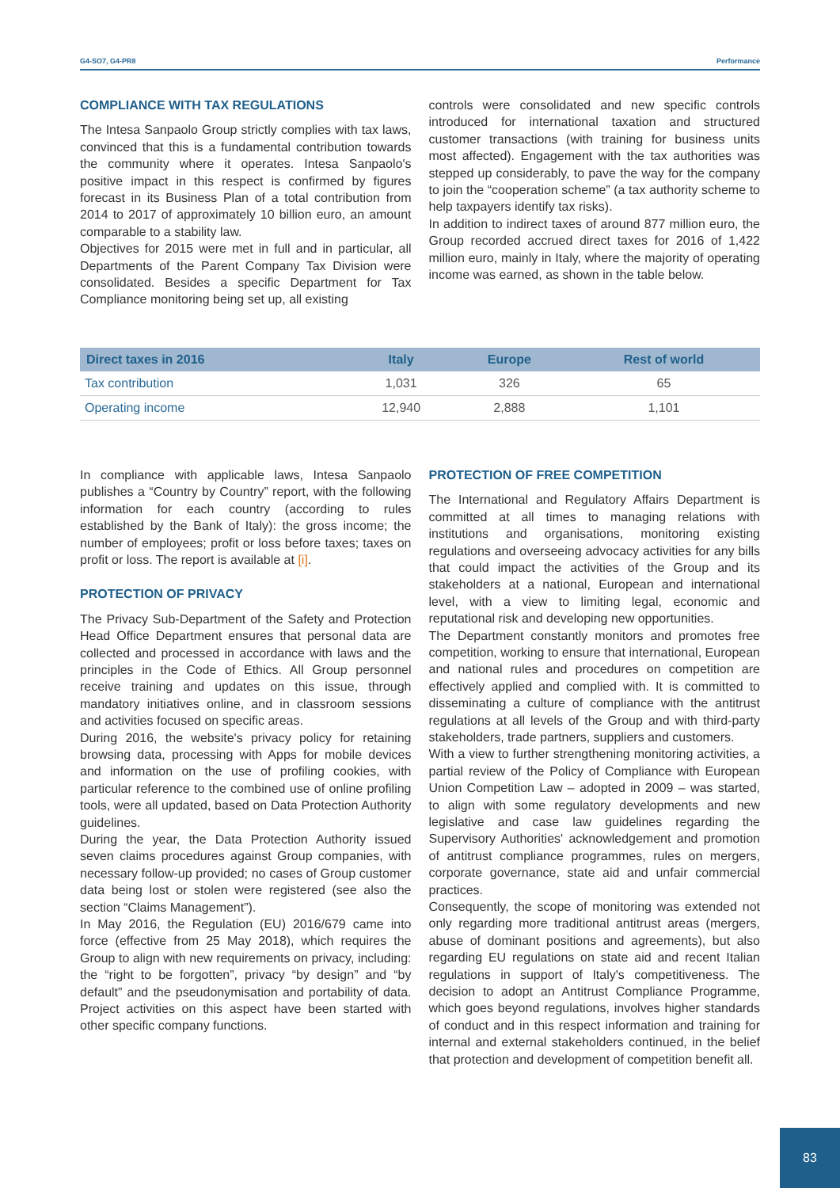G4-SO7, G4-PR8 Performance
COMPLIANCE WITH TAX REGULATIONS
The Intesa Sanpaolo Group strictly complies with tax laws, convinced that this is a fundamental contribution towards the community where it operates. Intesa Sanpaolo's positive impact in this respect is confirmed by figures forecast in its Business Plan of a total contribution from 2014 to 2017 of approximately 10 billion euro, an amount comparable to a stability law.
Objectives for 2015 were met in full and in particular, all Departments of the Parent Company Tax Division were consolidated. Besides a specific Department for Tax Compliance monitoring being set up, all existing
controls were consolidated and new specific controls introduced for international taxation and structured customer transactions (with training for business units most affected). Engagement with the tax authorities was stepped up considerably, to pave the way for the company to join the “cooperation scheme” (a tax authority scheme to help taxpayers identify tax risks).
In addition to indirect taxes of around 877 million euro, the Group recorded accrued direct taxes for 2016 of 1,422 million euro, mainly in Italy, where the majority of operating income was earned, as shown in the table below.
| Direct taxes in 2016 | Italy | Europe | Rest of world |
| --- | --- | --- | --- |
| Tax contribution | 1,031 | 326 | 65 |
| Operating income | 12,940 | 2,888 | 1,101 |
In compliance with applicable laws, Intesa Sanpaolo publishes a “Country by Country” report, with the following information for each country (according to rules established by the Bank of Italy): the gross income; the number of employees; profit or loss before taxes; taxes on profit or loss. The report is available at [i].
PROTECTION OF PRIVACY
The Privacy Sub-Department of the Safety and Protection Head Office Department ensures that personal data are collected and processed in accordance with laws and the principles in the Code of Ethics. All Group personnel receive training and updates on this issue, through mandatory initiatives online, and in classroom sessions and activities focused on specific areas.
During 2016, the website's privacy policy for retaining browsing data, processing with Apps for mobile devices and information on the use of profiling cookies, with particular reference to the combined use of online profiling tools, were all updated, based on Data Protection Authority guidelines.
During the year, the Data Protection Authority issued seven claims procedures against Group companies, with necessary follow-up provided; no cases of Group customer data being lost or stolen were registered (see also the section “Claims Management”).
In May 2016, the Regulation (EU) 2016/679 came into force (effective from 25 May 2018), which requires the Group to align with new requirements on privacy, including: the “right to be forgotten”, privacy “by design” and “by default” and the pseudonymisation and portability of data. Project activities on this aspect have been started with other specific company functions.
PROTECTION OF FREE COMPETITION
The International and Regulatory Affairs Department is committed at all times to managing relations with institutions and organisations, monitoring existing regulations and overseeing advocacy activities for any bills that could impact the activities of the Group and its stakeholders at a national, European and international level, with a view to limiting legal, economic and reputational risk and developing new opportunities.
The Department constantly monitors and promotes free competition, working to ensure that international, European and national rules and procedures on competition are effectively applied and complied with. It is committed to disseminating a culture of compliance with the antitrust regulations at all levels of the Group and with third-party stakeholders, trade partners, suppliers and customers.
With a view to further strengthening monitoring activities, a partial review of the Policy of Compliance with European Union Competition Law – adopted in 2009 – was started, to align with some regulatory developments and new legislative and case law guidelines regarding the Supervisory Authorities' acknowledgement and promotion of antitrust compliance programmes, rules on mergers, corporate governance, state aid and unfair commercial practices.
Consequently, the scope of monitoring was extended not only regarding more traditional antitrust areas (mergers, abuse of dominant positions and agreements), but also regarding EU regulations on state aid and recent Italian regulations in support of Italy's competitiveness. The decision to adopt an Antitrust Compliance Programme, which goes beyond regulations, involves higher standards of conduct and in this respect information and training for internal and external stakeholders continued, in the belief that protection and development of competition benefit all.
83